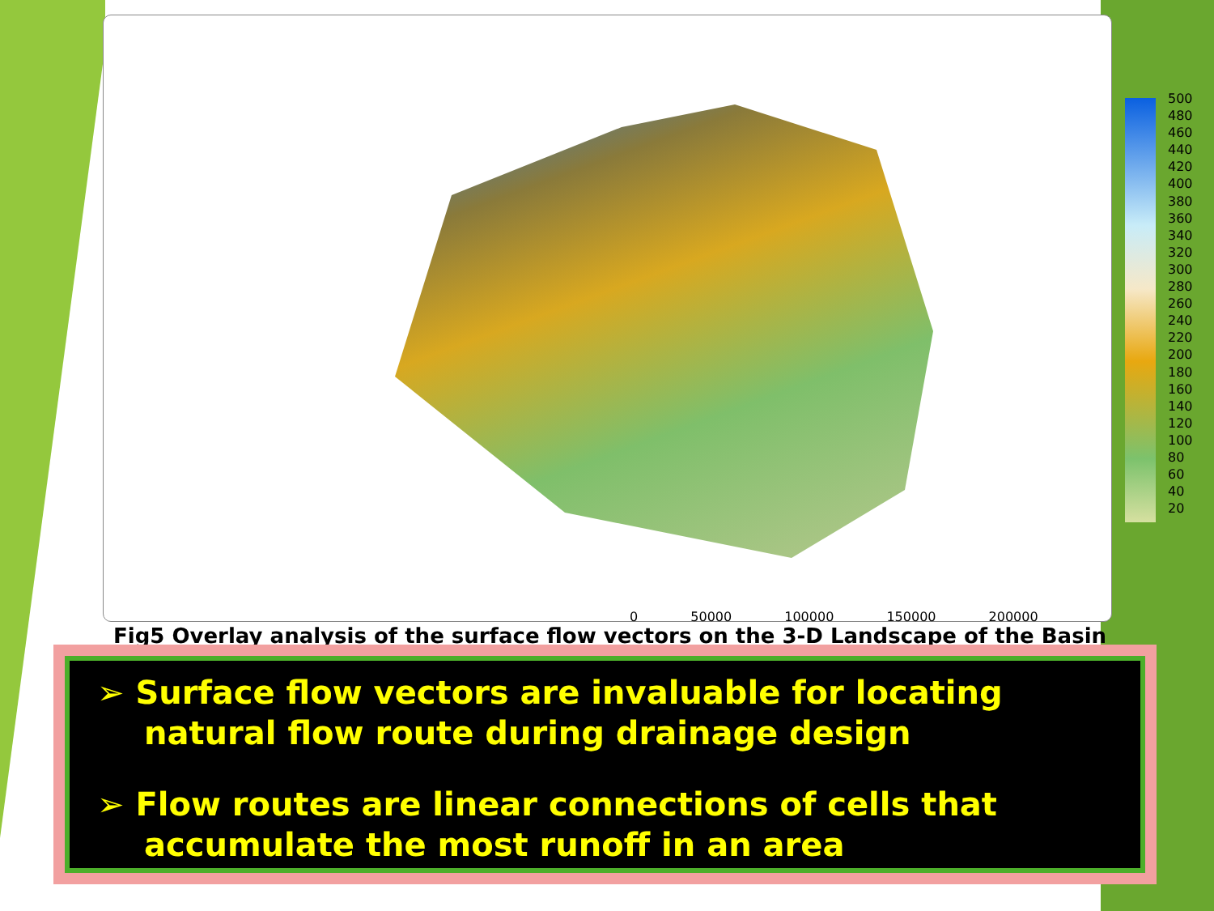500
480
460
440
420
400
380
360
340
320
300
280
260
240
220
200
180
160
140
120
100
80
60
40
20
0 50000 100000 150000 200000
Fig5 Overlay analysis of the surface flow vectors on the 3-D Landscape of the Basin
➢ Surface flow vectors are invaluable for locating natural flow route during drainage design
➢ Flow routes are linear connections of cells that accumulate the most runoff in an area